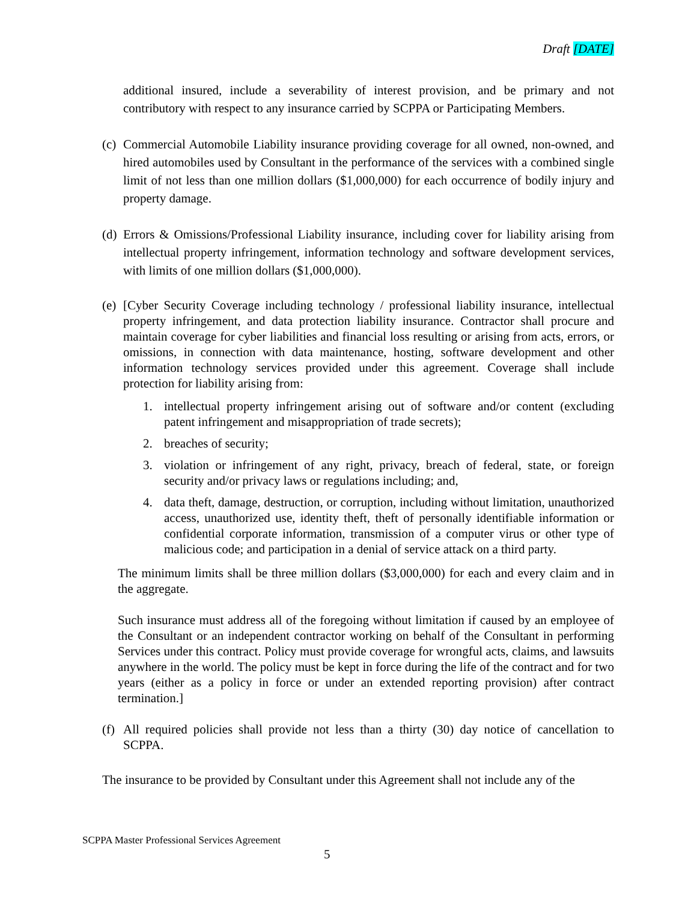Draft [DATE]
additional insured, include a severability of interest provision, and be primary and not contributory with respect to any insurance carried by SCPPA or Participating Members.
(c) Commercial Automobile Liability insurance providing coverage for all owned, non-owned, and hired automobiles used by Consultant in the performance of the services with a combined single limit of not less than one million dollars ($1,000,000) for each occurrence of bodily injury and property damage.
(d) Errors & Omissions/Professional Liability insurance, including cover for liability arising from intellectual property infringement, information technology and software development services, with limits of one million dollars ($1,000,000).
(e) [Cyber Security Coverage including technology / professional liability insurance, intellectual property infringement, and data protection liability insurance. Contractor shall procure and maintain coverage for cyber liabilities and financial loss resulting or arising from acts, errors, or omissions, in connection with data maintenance, hosting, software development and other information technology services provided under this agreement. Coverage shall include protection for liability arising from:
1. intellectual property infringement arising out of software and/or content (excluding patent infringement and misappropriation of trade secrets);
2. breaches of security;
3. violation or infringement of any right, privacy, breach of federal, state, or foreign security and/or privacy laws or regulations including; and,
4. data theft, damage, destruction, or corruption, including without limitation, unauthorized access, unauthorized use, identity theft, theft of personally identifiable information or confidential corporate information, transmission of a computer virus or other type of malicious code; and participation in a denial of service attack on a third party.
The minimum limits shall be three million dollars ($3,000,000) for each and every claim and in the aggregate.
Such insurance must address all of the foregoing without limitation if caused by an employee of the Consultant or an independent contractor working on behalf of the Consultant in performing Services under this contract. Policy must provide coverage for wrongful acts, claims, and lawsuits anywhere in the world. The policy must be kept in force during the life of the contract and for two years (either as a policy in force or under an extended reporting provision) after contract termination.]
(f) All required policies shall provide not less than a thirty (30) day notice of cancellation to SCPPA.
The insurance to be provided by Consultant under this Agreement shall not include any of the
SCPPA Master Professional Services Agreement
5